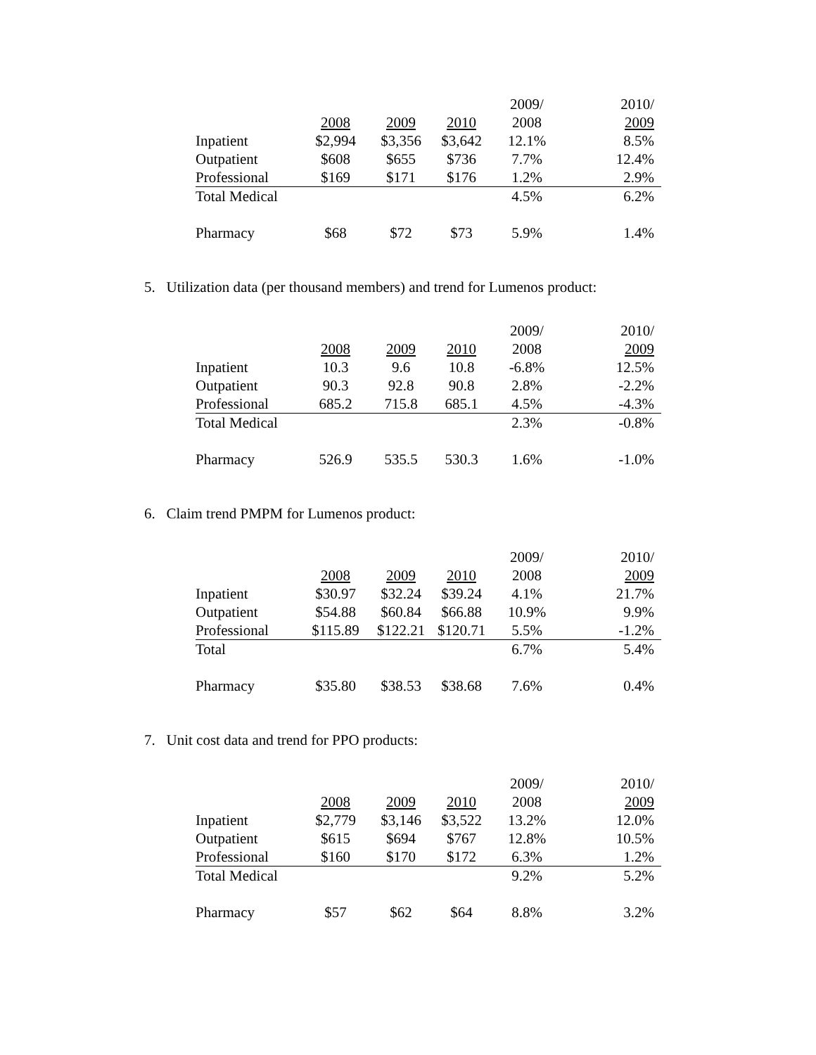| | | | | 2009/ | 2010/ |
| | 2008 | 2009 | 2010 | 2008 | 2009 |
| Inpatient | $2,994 | $3,356 | $3,642 | 12.1% | 8.5% |
| Outpatient | $608 | $655 | $736 | 7.7% | 12.4% |
| Professional | $169 | $171 | $176 | 1.2% | 2.9% |
| Total Medical | | | | 4.5% | 6.2% |
| Pharmacy | $68 | $72 | $73 | 5.9% | 1.4% |
5. Utilization data (per thousand members) and trend for Lumenos product:
| | | | | 2009/ | 2010/ |
| | 2008 | 2009 | 2010 | 2008 | 2009 |
| Inpatient | 10.3 | 9.6 | 10.8 | -6.8% | 12.5% |
| Outpatient | 90.3 | 92.8 | 90.8 | 2.8% | -2.2% |
| Professional | 685.2 | 715.8 | 685.1 | 4.5% | -4.3% |
| Total Medical | | | | 2.3% | -0.8% |
| Pharmacy | 526.9 | 535.5 | 530.3 | 1.6% | -1.0% |
6. Claim trend PMPM for Lumenos product:
| | | | | 2009/ | 2010/ |
| | 2008 | 2009 | 2010 | 2008 | 2009 |
| Inpatient | $30.97 | $32.24 | $39.24 | 4.1% | 21.7% |
| Outpatient | $54.88 | $60.84 | $66.88 | 10.9% | 9.9% |
| Professional | $115.89 | $122.21 | $120.71 | 5.5% | -1.2% |
| Total | | | | 6.7% | 5.4% |
| Pharmacy | $35.80 | $38.53 | $38.68 | 7.6% | 0.4% |
7. Unit cost data and trend for PPO products:
| | | | | 2009/ | 2010/ |
| | 2008 | 2009 | 2010 | 2008 | 2009 |
| Inpatient | $2,779 | $3,146 | $3,522 | 13.2% | 12.0% |
| Outpatient | $615 | $694 | $767 | 12.8% | 10.5% |
| Professional | $160 | $170 | $172 | 6.3% | 1.2% |
| Total Medical | | | | 9.2% | 5.2% |
| Pharmacy | $57 | $62 | $64 | 8.8% | 3.2% |